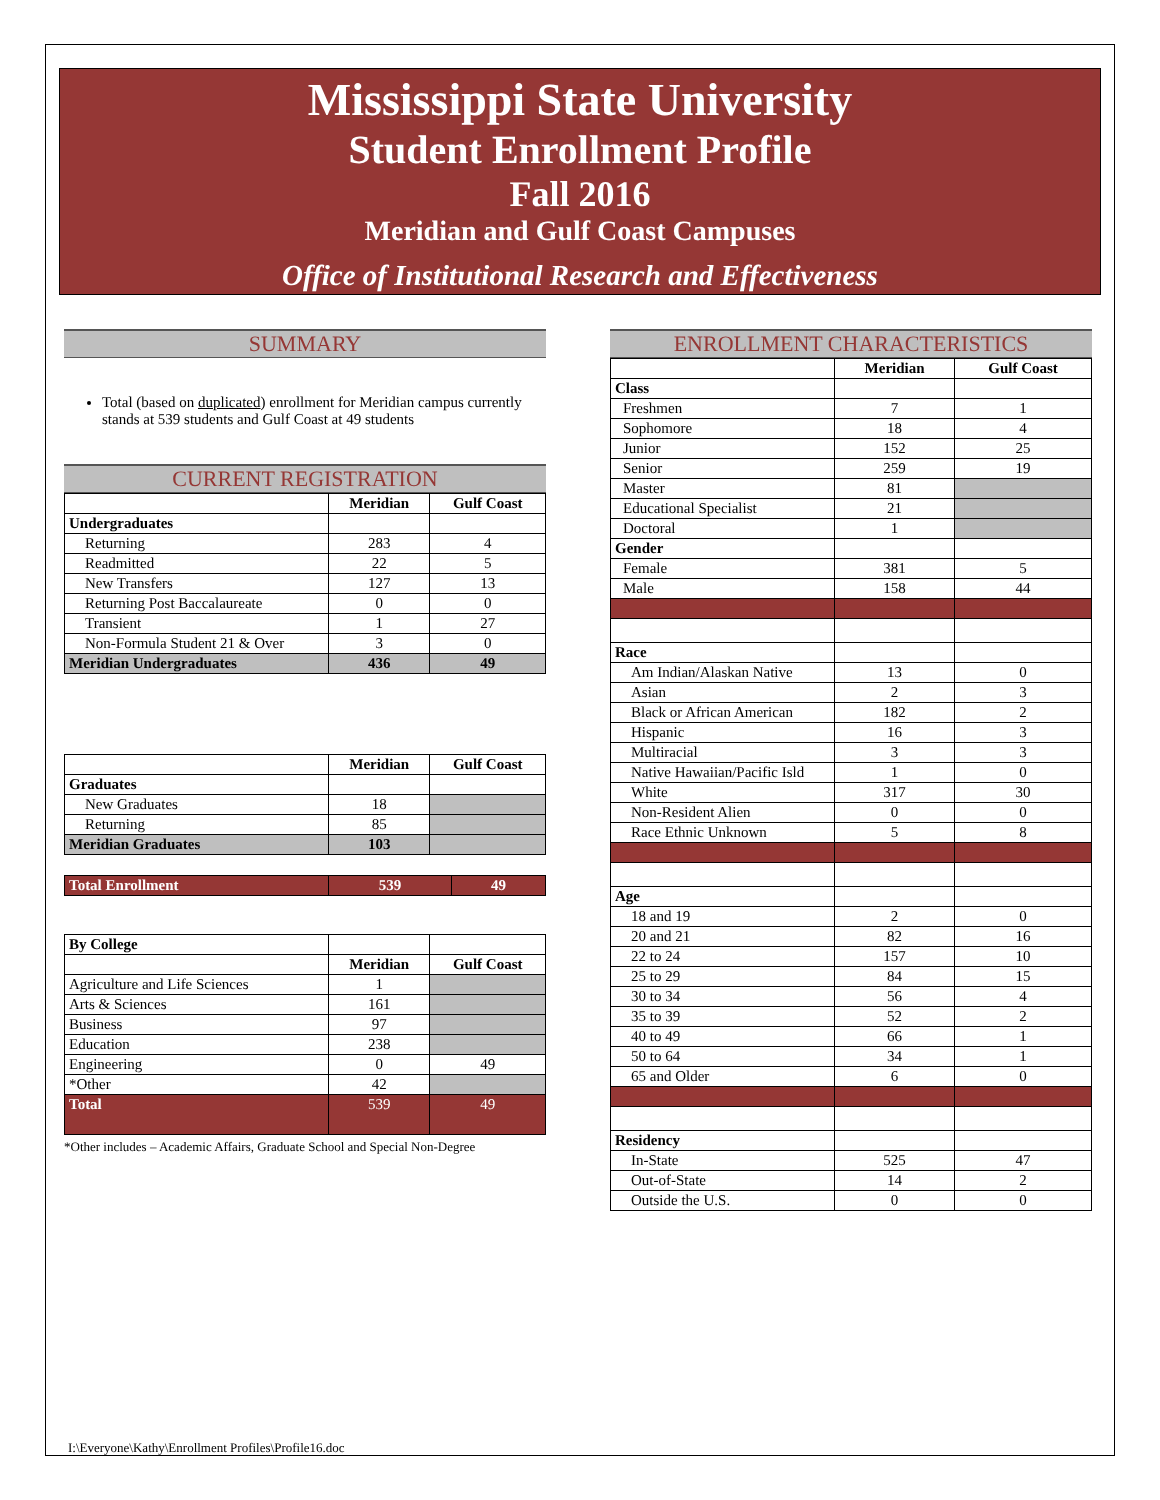Mississippi State University
Student Enrollment Profile
Fall 2016
Meridian and Gulf Coast Campuses
Office of Institutional Research and Effectiveness
SUMMARY
Total (based on duplicated) enrollment for Meridian campus currently stands at 539 students and Gulf Coast at 49 students
CURRENT REGISTRATION
| | Meridian | Gulf Coast |
| --- | --- | --- |
| Undergraduates | | |
| Returning | 283 | 4 |
| Readmitted | 22 | 5 |
| New Transfers | 127 | 13 |
| Returning Post Baccalaureate | 0 | 0 |
| Transient | 1 | 27 |
| Non-Formula Student 21 & Over | 3 | 0 |
| Meridian Undergraduates | 436 | 49 |
| | Meridian | Gulf Coast |
| --- | --- | --- |
| Graduates | | |
| New Graduates | 18 | |
| Returning | 85 | |
| Meridian Graduates | 103 | |
| Total Enrollment | 539 | 49 |
| By College | | |
| | Meridian | Gulf Coast |
| Agriculture and Life Sciences | 1 | |
| Arts & Sciences | 161 | |
| Business | 97 | |
| Education | 238 | |
| Engineering | 0 | 49 |
| *Other | 42 | |
| Total | 539 | 49 |
*Other includes – Academic Affairs, Graduate School and Special Non-Degree
ENROLLMENT CHARACTERISTICS
| | Meridian | Gulf Coast |
| --- | --- | --- |
| Class | | |
| Freshmen | 7 | 1 |
| Sophomore | 18 | 4 |
| Junior | 152 | 25 |
| Senior | 259 | 19 |
| Master | 81 | |
| Educational Specialist | 21 | |
| Doctoral | 1 | |
| Gender | | |
| Female | 381 | 5 |
| Male | 158 | 44 |
| Race | | |
| Am Indian/Alaskan Native | 13 | 0 |
| Asian | 2 | 3 |
| Black or African American | 182 | 2 |
| Hispanic | 16 | 3 |
| Multiracial | 3 | 3 |
| Native Hawaiian/Pacific Isld | 1 | 0 |
| White | 317 | 30 |
| Non-Resident Alien | 0 | 0 |
| Race Ethnic Unknown | 5 | 8 |
| Age | | |
| 18 and 19 | 2 | 0 |
| 20 and 21 | 82 | 16 |
| 22 to 24 | 157 | 10 |
| 25 to 29 | 84 | 15 |
| 30 to 34 | 56 | 4 |
| 35 to 39 | 52 | 2 |
| 40 to 49 | 66 | 1 |
| 50 to 64 | 34 | 1 |
| 65 and Older | 6 | 0 |
| Residency | | |
| In-State | 525 | 47 |
| Out-of-State | 14 | 2 |
| Outside the U.S. | 0 | 0 |
I:\Everyone\Kathy\Enrollment Profiles\Profile16.doc